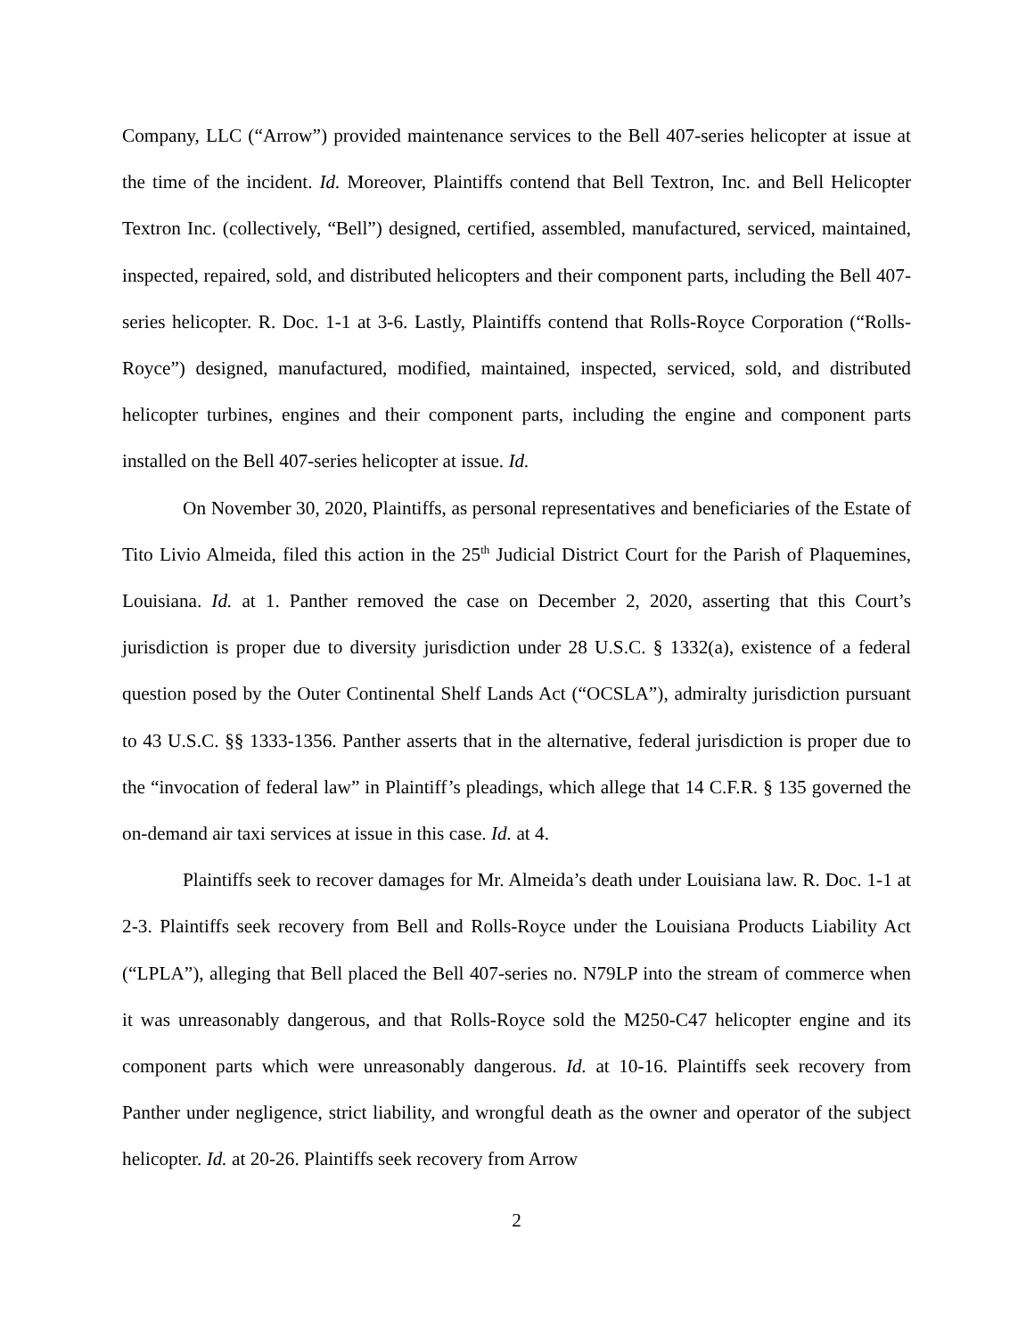Company, LLC (“Arrow”) provided maintenance services to the Bell 407-series helicopter at issue at the time of the incident. Id. Moreover, Plaintiffs contend that Bell Textron, Inc. and Bell Helicopter Textron Inc. (collectively, “Bell”) designed, certified, assembled, manufactured, serviced, maintained, inspected, repaired, sold, and distributed helicopters and their component parts, including the Bell 407-series helicopter. R. Doc. 1-1 at 3-6. Lastly, Plaintiffs contend that Rolls-Royce Corporation (“Rolls-Royce”) designed, manufactured, modified, maintained, inspected, serviced, sold, and distributed helicopter turbines, engines and their component parts, including the engine and component parts installed on the Bell 407-series helicopter at issue. Id.
On November 30, 2020, Plaintiffs, as personal representatives and beneficiaries of the Estate of Tito Livio Almeida, filed this action in the 25<sup>th</sup> Judicial District Court for the Parish of Plaquemines, Louisiana. Id. at 1. Panther removed the case on December 2, 2020, asserting that this Court’s jurisdiction is proper due to diversity jurisdiction under 28 U.S.C. § 1332(a), existence of a federal question posed by the Outer Continental Shelf Lands Act (“OCSLA”), admiralty jurisdiction pursuant to 43 U.S.C. §§ 1333-1356. Panther asserts that in the alternative, federal jurisdiction is proper due to the “invocation of federal law” in Plaintiff’s pleadings, which allege that 14 C.F.R. § 135 governed the on-demand air taxi services at issue in this case. Id. at 4.
Plaintiffs seek to recover damages for Mr. Almeida’s death under Louisiana law. R. Doc. 1-1 at 2-3. Plaintiffs seek recovery from Bell and Rolls-Royce under the Louisiana Products Liability Act (“LPLA”), alleging that Bell placed the Bell 407-series no. N79LP into the stream of commerce when it was unreasonably dangerous, and that Rolls-Royce sold the M250-C47 helicopter engine and its component parts which were unreasonably dangerous. Id. at 10-16. Plaintiffs seek recovery from Panther under negligence, strict liability, and wrongful death as the owner and operator of the subject helicopter. Id. at 20-26. Plaintiffs seek recovery from Arrow
2